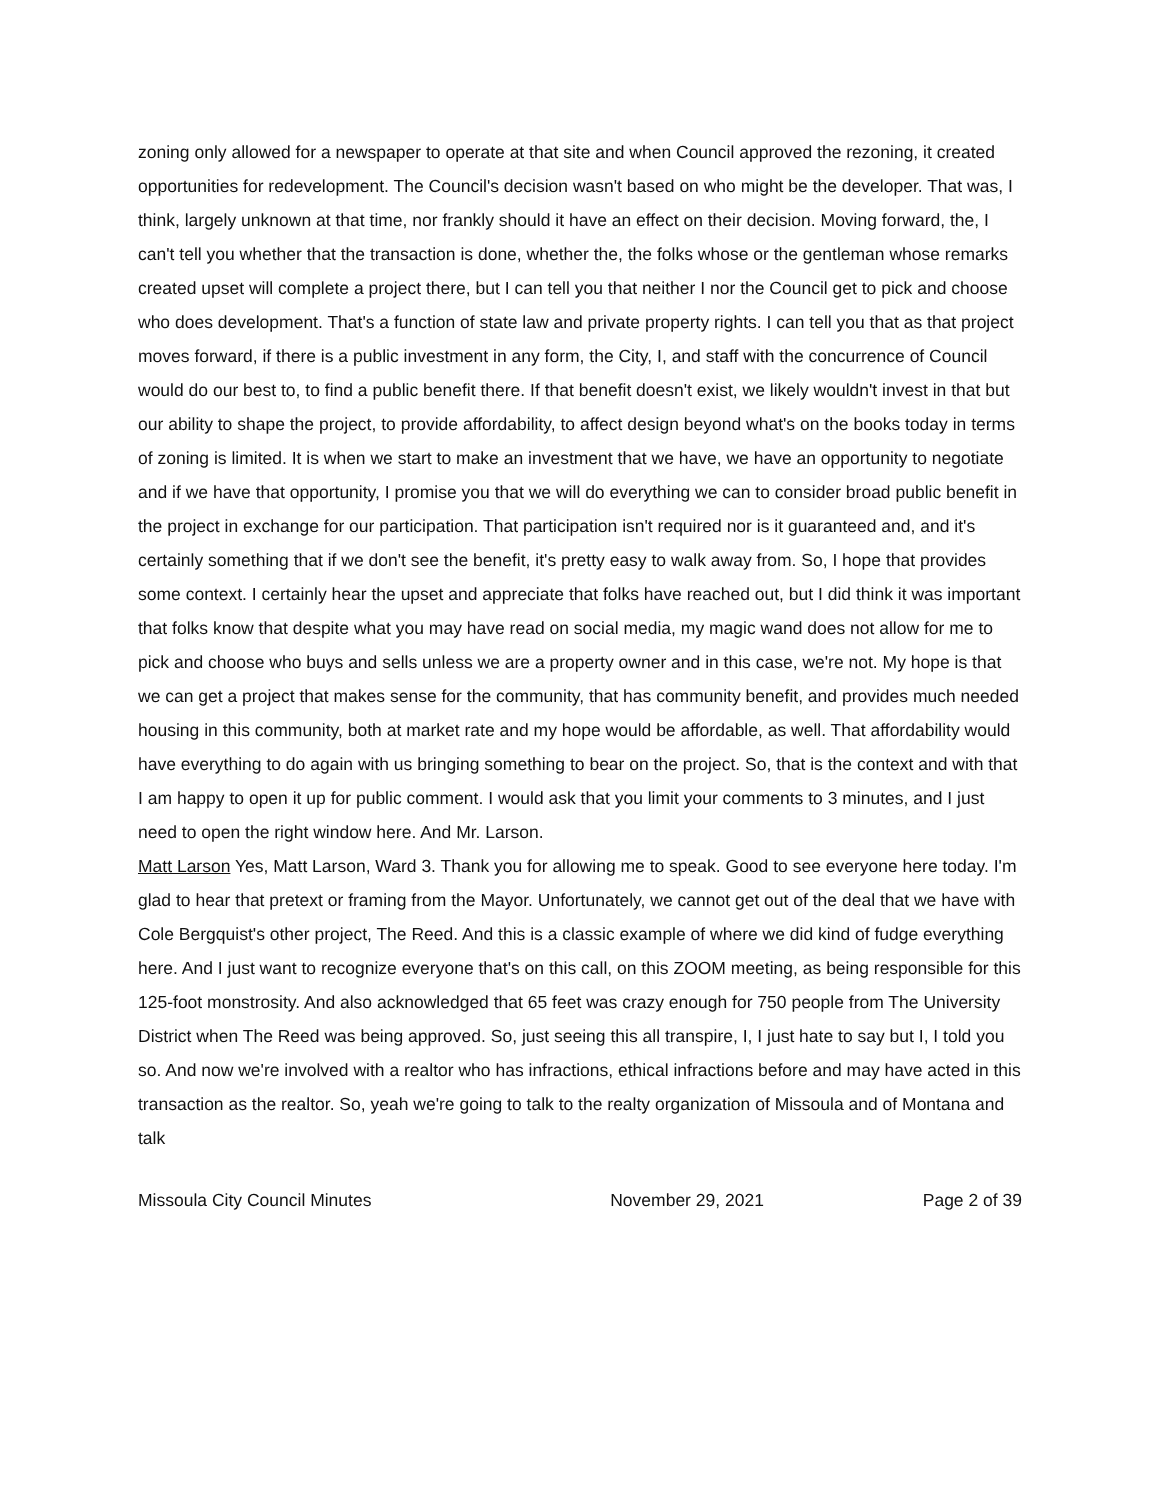zoning only allowed for a newspaper to operate at that site and when Council approved the rezoning, it created opportunities for redevelopment. The Council's decision wasn't based on who might be the developer. That was, I think, largely unknown at that time, nor frankly should it have an effect on their decision. Moving forward, the, I can't tell you whether that the transaction is done, whether the, the folks whose or the gentleman whose remarks created upset will complete a project there, but I can tell you that neither I nor the Council get to pick and choose who does development. That's a function of state law and private property rights. I can tell you that as that project moves forward, if there is a public investment in any form, the City, I, and staff with the concurrence of Council would do our best to, to find a public benefit there. If that benefit doesn't exist, we likely wouldn't invest in that but our ability to shape the project, to provide affordability, to affect design beyond what's on the books today in terms of zoning is limited. It is when we start to make an investment that we have, we have an opportunity to negotiate and if we have that opportunity, I promise you that we will do everything we can to consider broad public benefit in the project in exchange for our participation. That participation isn't required nor is it guaranteed and, and it's certainly something that if we don't see the benefit, it's pretty easy to walk away from. So, I hope that provides some context. I certainly hear the upset and appreciate that folks have reached out, but I did think it was important that folks know that despite what you may have read on social media, my magic wand does not allow for me to pick and choose who buys and sells unless we are a property owner and in this case, we're not. My hope is that we can get a project that makes sense for the community, that has community benefit, and provides much needed housing in this community, both at market rate and my hope would be affordable, as well. That affordability would have everything to do again with us bringing something to bear on the project. So, that is the context and with that I am happy to open it up for public comment. I would ask that you limit your comments to 3 minutes, and I just need to open the right window here. And Mr. Larson.
Matt Larson Yes, Matt Larson, Ward 3. Thank you for allowing me to speak. Good to see everyone here today. I'm glad to hear that pretext or framing from the Mayor. Unfortunately, we cannot get out of the deal that we have with Cole Bergquist's other project, The Reed. And this is a classic example of where we did kind of fudge everything here. And I just want to recognize everyone that's on this call, on this ZOOM meeting, as being responsible for this 125-foot monstrosity. And also acknowledged that 65 feet was crazy enough for 750 people from The University District when The Reed was being approved. So, just seeing this all transpire, I, I just hate to say but I, I told you so. And now we're involved with a realtor who has infractions, ethical infractions before and may have acted in this transaction as the realtor. So, yeah we're going to talk to the realty organization of Missoula and of Montana and talk
Missoula City Council Minutes November 29, 2021 Page 2 of 39